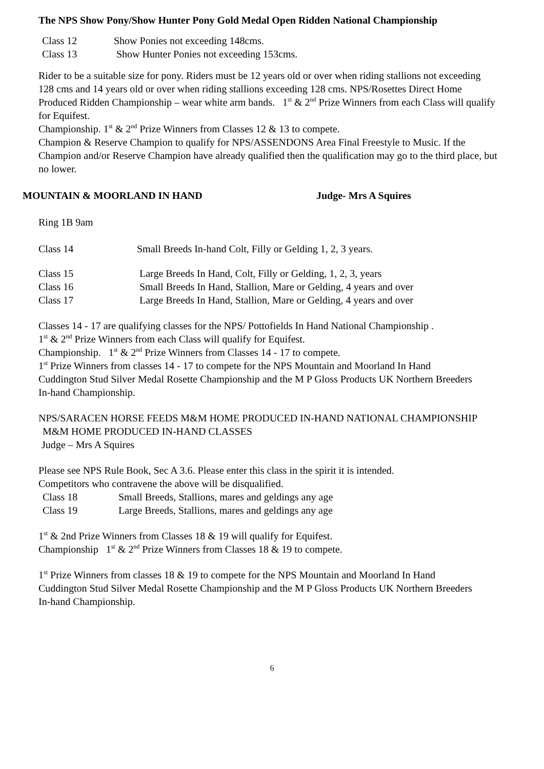The NPS Show Pony/Show Hunter Pony Gold Medal Open Ridden National Championship
Class 12 Show Ponies not exceeding 148cms.
Class 13 Show Hunter Ponies not exceeding 153cms.
Rider to be a suitable size for pony. Riders must be 12 years old or over when riding stallions not exceeding 128 cms and 14 years old or over when riding stallions exceeding 128 cms. NPS/Rosettes Direct Home Produced Ridden Championship – wear white arm bands. 1<sup>st</sup> & 2<sup>nd</sup> Prize Winners from each Class will qualify for Equifest.
Championship. 1<sup>st</sup> & 2<sup>nd</sup> Prize Winners from Classes 12 & 13 to compete.
Champion & Reserve Champion to qualify for NPS/ASSENDONS Area Final Freestyle to Music. If the Champion and/or Reserve Champion have already qualified then the qualification may go to the third place, but no lower.
MOUNTAIN & MOORLAND IN HAND Judge- Mrs A Squires
Ring 1B 9am
Class 14 Small Breeds In-hand Colt, Filly or Gelding 1, 2, 3 years.
Class 15 Large Breeds In Hand, Colt, Filly or Gelding, 1, 2, 3, years
Class 16 Small Breeds In Hand, Stallion, Mare or Gelding, 4 years and over
Class 17 Large Breeds In Hand, Stallion, Mare or Gelding, 4 years and over
Classes 14 - 17 are qualifying classes for the NPS/ Pottofields In Hand National Championship .
1<sup>st</sup> & 2<sup>nd</sup> Prize Winners from each Class will qualify for Equifest.
Championship. 1<sup>st</sup> & 2<sup>nd</sup> Prize Winners from Classes 14 - 17 to compete.
1<sup>st</sup> Prize Winners from classes 14 - 17 to compete for the NPS Mountain and Moorland In Hand Cuddington Stud Silver Medal Rosette Championship and the M P Gloss Products UK Northern Breeders In-hand Championship.
NPS/SARACEN HORSE FEEDS M&M HOME PRODUCED IN-HAND NATIONAL CHAMPIONSHIP
M&M HOME PRODUCED IN-HAND CLASSES
Judge – Mrs A Squires
Please see NPS Rule Book, Sec A 3.6. Please enter this class in the spirit it is intended.
Competitors who contravene the above will be disqualified.
Class 18 Small Breeds, Stallions, mares and geldings any age
Class 19 Large Breeds, Stallions, mares and geldings any age
1<sup>st</sup> & 2nd Prize Winners from Classes 18 & 19 will qualify for Equifest.
Championship 1<sup>st</sup> & 2<sup>nd</sup> Prize Winners from Classes 18 & 19 to compete.
1<sup>st</sup> Prize Winners from classes 18 & 19 to compete for the NPS Mountain and Moorland In Hand Cuddington Stud Silver Medal Rosette Championship and the M P Gloss Products UK Northern Breeders In-hand Championship.
6